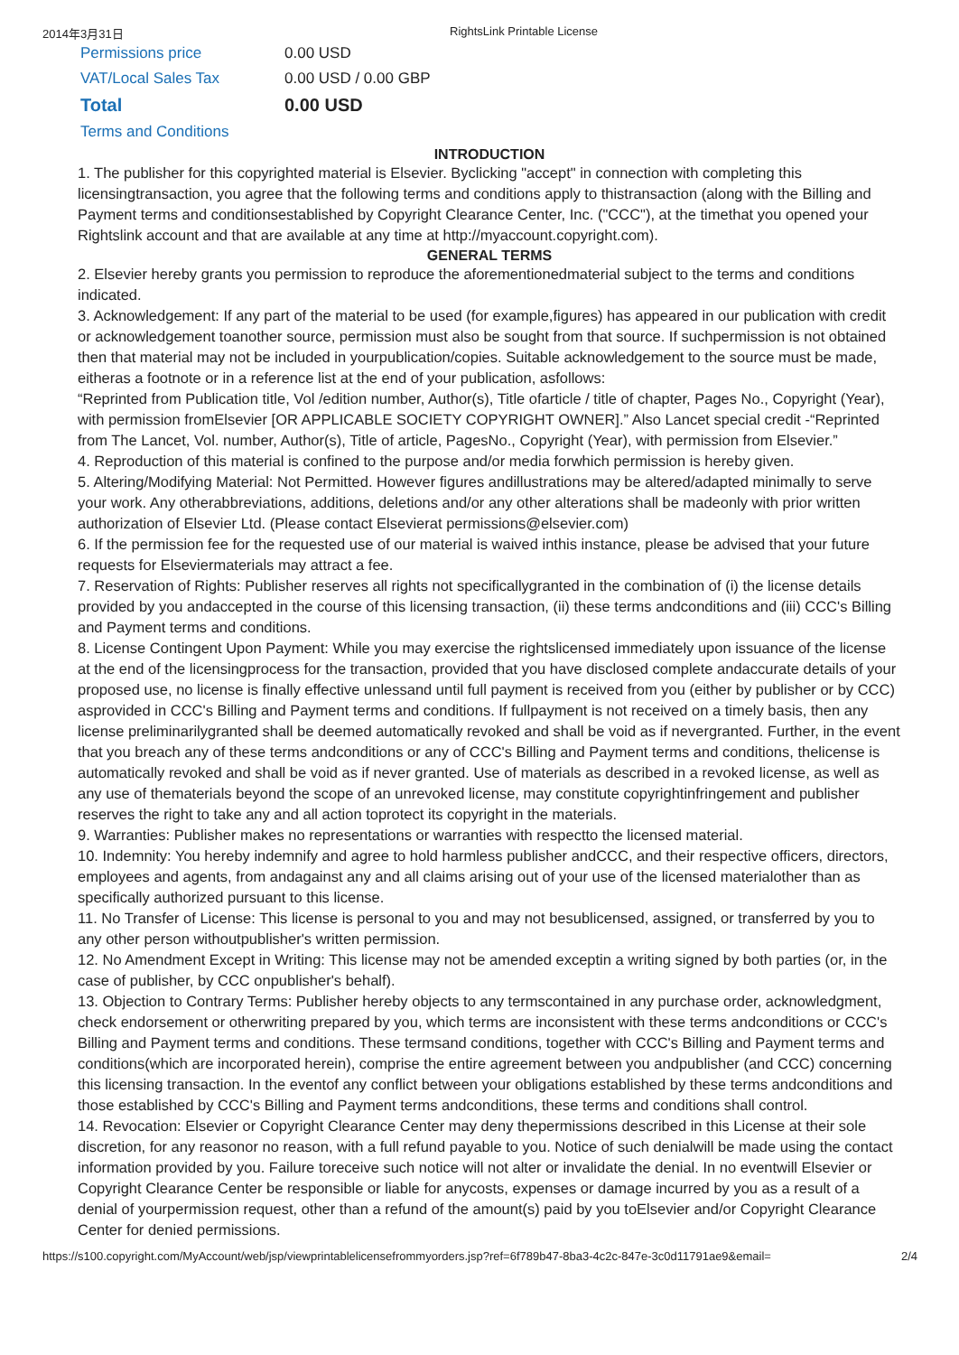2014年3月31日 RightsLink Printable License
| Permissions price | 0.00 USD |
| VAT/Local Sales Tax | 0.00 USD / 0.00 GBP |
| Total | 0.00 USD |
| Terms and Conditions | |
INTRODUCTION
1. The publisher for this copyrighted material is Elsevier. Byclicking "accept" in connection with completing this licensingtransaction, you agree that the following terms and conditions apply to thistransaction (along with the Billing and Payment terms and conditionsestablished by Copyright Clearance Center, Inc. ("CCC"), at the timethat you opened your Rightslink account and that are available at any time at http://myaccount.copyright.com).
GENERAL TERMS
2. Elsevier hereby grants you permission to reproduce the aforementionedmaterial subject to the terms and conditions indicated.
3. Acknowledgement: If any part of the material to be used (for example,figures) has appeared in our publication with credit or acknowledgement toanother source, permission must also be sought from that source. If suchpermission is not obtained then that material may not be included in yourpublication/copies. Suitable acknowledgement to the source must be made, eitheras a footnote or in a reference list at the end of your publication, asfollows:
“Reprinted from Publication title, Vol /edition number, Author(s), Title ofarticle / title of chapter, Pages No., Copyright (Year), with permission fromElsevier [OR APPLICABLE SOCIETY COPYRIGHT OWNER].” Also Lancet special credit -“Reprinted from The Lancet, Vol. number, Author(s), Title of article, PagesNo., Copyright (Year), with permission from Elsevier.”
4. Reproduction of this material is confined to the purpose and/or media forwhich permission is hereby given.
5. Altering/Modifying Material: Not Permitted. However figures andillustrations may be altered/adapted minimally to serve your work. Any otherabbreviations, additions, deletions and/or any other alterations shall be madeonly with prior written authorization of Elsevier Ltd. (Please contact Elsevierat permissions@elsevier.com)
6. If the permission fee for the requested use of our material is waived inthis instance, please be advised that your future requests for Elseviermaterials may attract a fee.
7. Reservation of Rights: Publisher reserves all rights not specificallygranted in the combination of (i) the license details provided by you andaccepted in the course of this licensing transaction, (ii) these terms andconditions and (iii) CCC's Billing and Payment terms and conditions.
8. License Contingent Upon Payment: While you may exercise the rightslicensed immediately upon issuance of the license at the end of the licensingprocess for the transaction, provided that you have disclosed complete andaccurate details of your proposed use, no license is finally effective unlessand until full payment is received from you (either by publisher or by CCC) asprovided in CCC's Billing and Payment terms and conditions. If fullpayment is not received on a timely basis, then any license preliminarilygranted shall be deemed automatically revoked and shall be void as if nevergranted. Further, in the event that you breach any of these terms andconditions or any of CCC's Billing and Payment terms and conditions, thelicense is automatically revoked and shall be void as if never granted. Use of materials as described in a revoked license, as well as any use of thematerials beyond the scope of an unrevoked license, may constitute copyrightinfringement and publisher reserves the right to take any and all action toprotect its copyright in the materials.
9. Warranties: Publisher makes no representations or warranties with respectto the licensed material.
10. Indemnity: You hereby indemnify and agree to hold harmless publisher andCCC, and their respective officers, directors, employees and agents, from andagainst any and all claims arising out of your use of the licensed materialother than as specifically authorized pursuant to this license.
11. No Transfer of License: This license is personal to you and may not besublicensed, assigned, or transferred by you to any other person withoutpublisher's written permission.
12. No Amendment Except in Writing: This license may not be amended exceptin a writing signed by both parties (or, in the case of publisher, by CCC onpublisher's behalf).
13. Objection to Contrary Terms: Publisher hereby objects to any termscontained in any purchase order, acknowledgment, check endorsement or otherwriting prepared by you, which terms are inconsistent with these terms andconditions or CCC's Billing and Payment terms and conditions. These termsand conditions, together with CCC's Billing and Payment terms and conditions(which are incorporated herein), comprise the entire agreement between you andpublisher (and CCC) concerning this licensing transaction. In the eventof any conflict between your obligations established by these terms andconditions and those established by CCC's Billing and Payment terms andconditions, these terms and conditions shall control.
14. Revocation: Elsevier or Copyright Clearance Center may deny thepermissions described in this License at their sole discretion, for any reasonor no reason, with a full refund payable to you. Notice of such denialwill be made using the contact information provided by you. Failure toreceive such notice will not alter or invalidate the denial. In no eventwill Elsevier or Copyright Clearance Center be responsible or liable for anycosts, expenses or damage incurred by you as a result of a denial of yourpermission request, other than a refund of the amount(s) paid by you toElsevier and/or Copyright Clearance Center for denied permissions.
https://s100.copyright.com/MyAccount/web/jsp/viewprintablelicensefrommyorders.jsp?ref=6f789b47-8ba3-4c2c-847e-3c0d11791ae9&email= 2/4